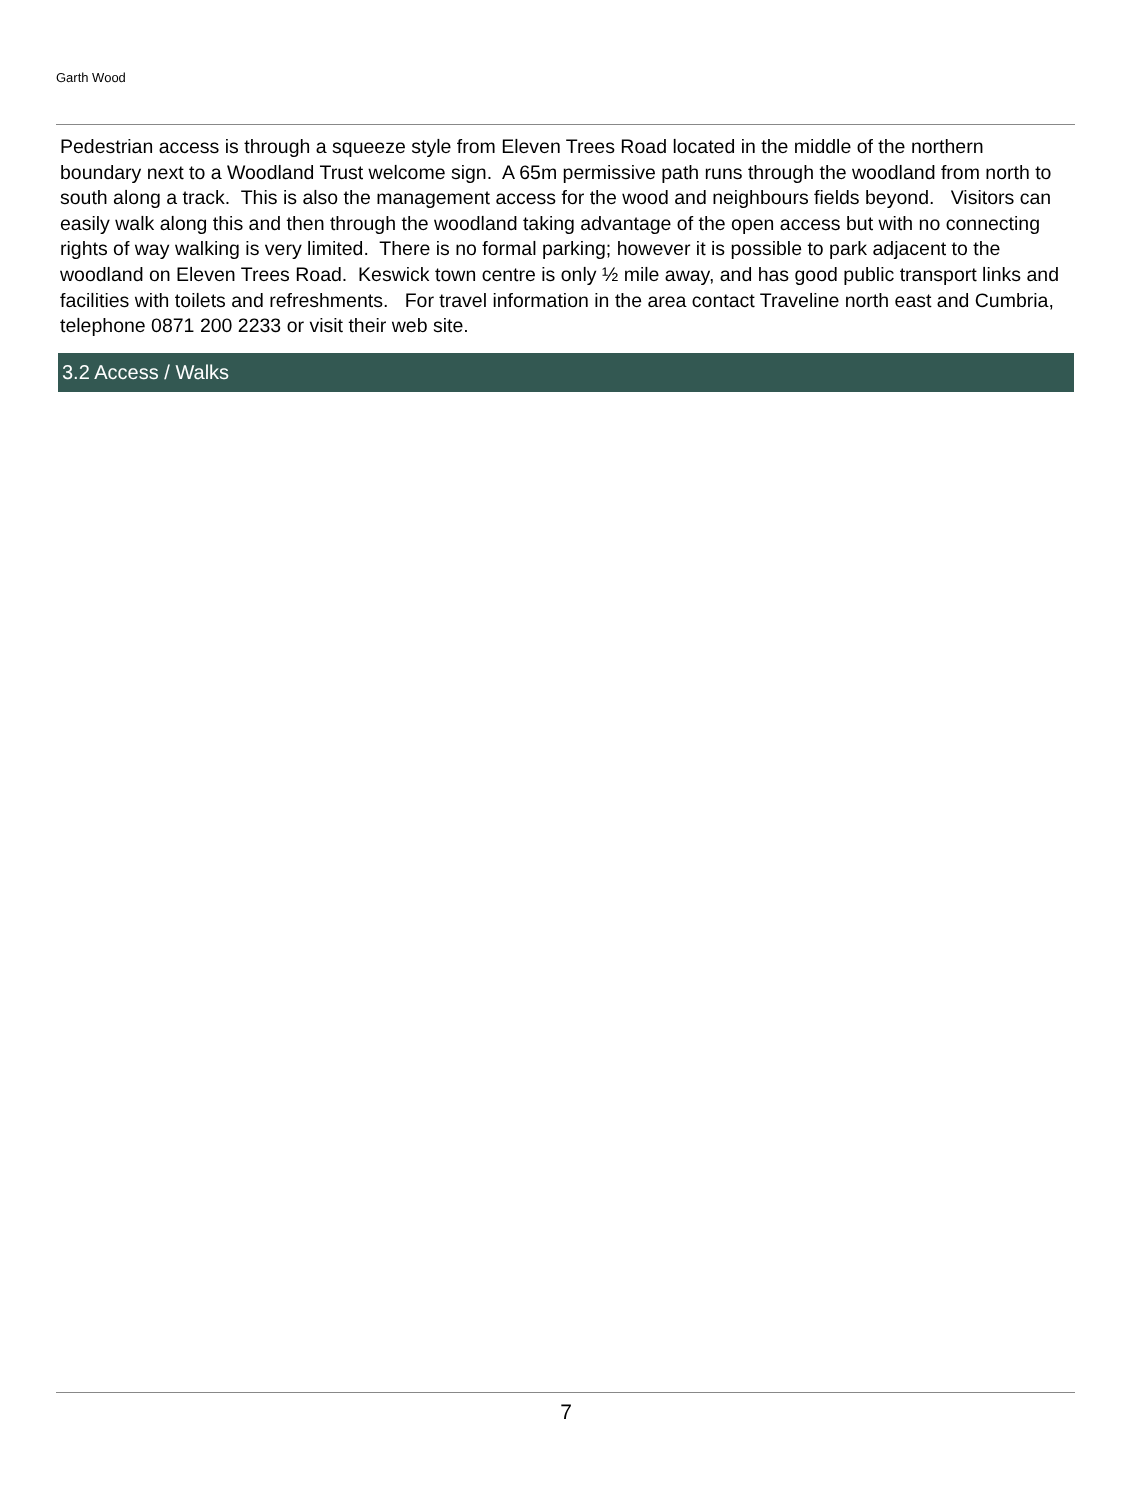Garth Wood
Pedestrian access is through a squeeze style from Eleven Trees Road located in the middle of the northern boundary next to a Woodland Trust welcome sign. A 65m permissive path runs through the woodland from north to south along a track. This is also the management access for the wood and neighbours fields beyond. Visitors can easily walk along this and then through the woodland taking advantage of the open access but with no connecting rights of way walking is very limited. There is no formal parking; however it is possible to park adjacent to the woodland on Eleven Trees Road. Keswick town centre is only ½ mile away, and has good public transport links and facilities with toilets and refreshments. For travel information in the area contact Traveline north east and Cumbria, telephone 0871 200 2233 or visit their web site.
3.2 Access / Walks
7